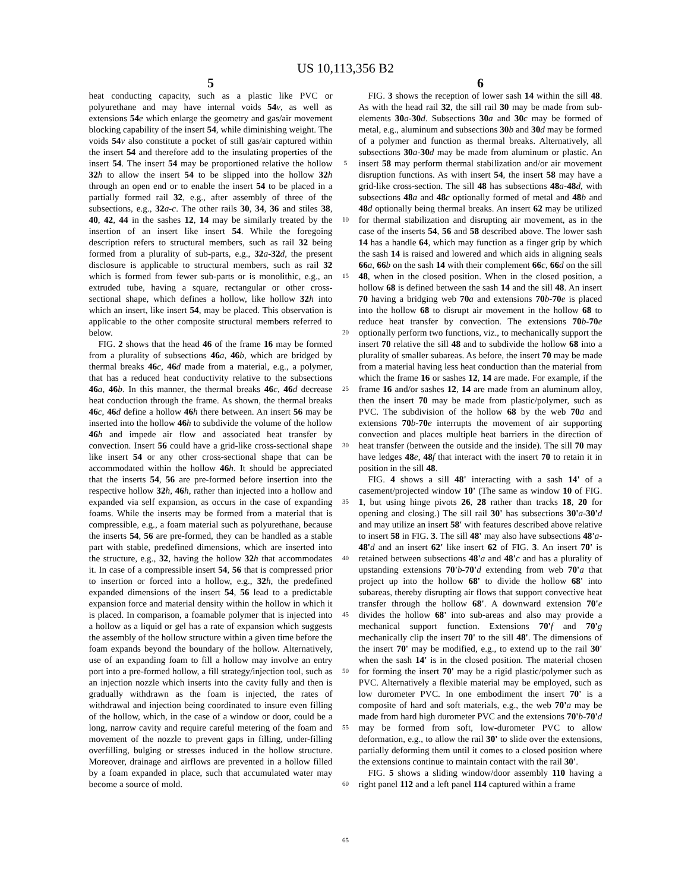US 10,113,356 B2
5
heat conducting capacity, such as a plastic like PVC or polyurethane and may have internal voids 54 v, as well as extensions 54 e which enlarge the geometry and gas/air movement blocking capability of the insert 54, while diminishing weight. The voids 54 v also constitute a pocket of still gas/air captured within the insert 54 and therefore add to the insulating properties of the insert 54. The insert 54 may be proportioned relative the hollow 32 h to allow the insert 54 to be slipped into the hollow 32 h through an open end or to enable the insert 54 to be placed in a partially formed rail 32, e.g., after assembly of three of the subsections, e.g., 32 a-c. The other rails 30, 34, 36 and stiles 38, 40, 42, 44 in the sashes 12, 14 may be similarly treated by the insertion of an insert like insert 54. While the foregoing description refers to structural members, such as rail 32 being formed from a plurality of sub-parts, e.g., 32 a-32 d, the present disclosure is applicable to structural members, such as rail 32 which is formed from fewer sub-parts or is monolithic, e.g., an extruded tube, having a square, rectangular or other cross-sectional shape, which defines a hollow, like hollow 32 h into which an insert, like insert 54, may be placed. This observation is applicable to the other composite structural members referred to below.
FIG. 2 shows that the head 46 of the frame 16 may be formed from a plurality of subsections 46 a, 46 b, which are bridged by thermal breaks 46 c, 46 d made from a material, e.g., a polymer, that has a reduced heat conductivity relative to the subsections 46 a, 46 b. In this manner, the thermal breaks 46 c, 46 d decrease heat conduction through the frame. As shown, the thermal breaks 46 c, 46 d define a hollow 46 h there between. An insert 56 may be inserted into the hollow 46 h to subdivide the volume of the hollow 46 h and impede air flow and associated heat transfer by convection. Insert 56 could have a grid-like cross-sectional shape like insert 54 or any other cross-sectional shape that can be accommodated within the hollow 46 h. It should be appreciated that the inserts 54, 56 are pre-formed before insertion into the respective hollow 32 h, 46 h, rather than injected into a hollow and expanded via self expansion, as occurs in the case of expanding foams. While the inserts may be formed from a material that is compressible, e.g., a foam material such as polyurethane, because the inserts 54, 56 are pre-formed, they can be handled as a stable part with stable, predefined dimensions, which are inserted into the structure, e.g., 32, having the hollow 32 h that accommodates it. In case of a compressible insert 54, 56 that is compressed prior to insertion or forced into a hollow, e.g., 32 h, the predefined expanded dimensions of the insert 54, 56 lead to a predictable expansion force and material density within the hollow in which it is placed. In comparison, a foamable polymer that is injected into a hollow as a liquid or gel has a rate of expansion which suggests the assembly of the hollow structure within a given time before the foam expands beyond the boundary of the hollow. Alternatively, use of an expanding foam to fill a hollow may involve an entry port into a pre-formed hollow, a fill strategy/injection tool, such as an injection nozzle which inserts into the cavity fully and then is gradually withdrawn as the foam is injected, the rates of withdrawal and injection being coordinated to insure even filling of the hollow, which, in the case of a window or door, could be a long, narrow cavity and require careful metering of the foam and movement of the nozzle to prevent gaps in filling, under-filling overfilling, bulging or stresses induced in the hollow structure. Moreover, drainage and airflows are prevented in a hollow filled by a foam expanded in place, such that accumulated water may become a source of mold.
5
10
15
20
25
30
35
40
45
50
55
60
65
6
FIG. 3 shows the reception of lower sash 14 within the sill 48. As with the head rail 32, the sill rail 30 may be made from sub-elements 30 a-30 d. Subsections 30 a and 30 c may be formed of metal, e.g., aluminum and subsections 30 b and 30 d may be formed of a polymer and function as thermal breaks. Alternatively, all subsections 30 a-30 d may be made from aluminum or plastic. An insert 58 may perform thermal stabilization and/or air movement disruption functions. As with insert 54, the insert 58 may have a grid-like cross-section. The sill 48 has subsections 48 a-48 d, with subsections 48 a and 48 c optionally formed of metal and 48 b and 48 d optionally being thermal breaks. An insert 62 may be utilized for thermal stabilization and disrupting air movement, as in the case of the inserts 54, 56 and 58 described above. The lower sash 14 has a handle 64, which may function as a finger grip by which the sash 14 is raised and lowered and which aids in aligning seals 66 a, 66 b on the sash 14 with their complement 66 c, 66 d on the sill 48, when in the closed position. When in the closed position, a hollow 68 is defined between the sash 14 and the sill 48. An insert 70 having a bridging web 70 a and extensions 70 b-70 e is placed into the hollow 68 to disrupt air movement in the hollow 68 to reduce heat transfer by convection. The extensions 70 b-70 e optionally perform two functions, viz., to mechanically support the insert 70 relative the sill 48 and to subdivide the hollow 68 into a plurality of smaller subareas. As before, the insert 70 may be made from a material having less heat conduction than the material from which the frame 16 or sashes 12, 14 are made. For example, if the frame 16 and/or sashes 12, 14 are made from an aluminum alloy, then the insert 70 may be made from plastic/polymer, such as PVC. The subdivision of the hollow 68 by the web 70 a and extensions 70 b-70 e interrupts the movement of air supporting convection and places multiple heat barriers in the direction of heat transfer (between the outside and the inside). The sill 70 may have ledges 48 e, 48 f that interact with the insert 70 to retain it in position in the sill 48.
FIG. 4 shows a sill 48' interacting with a sash 14' of a casement/projected window 10' (The same as window 10 of FIG. 1, but using hinge pivots 26, 28 rather than tracks 18, 20 for opening and closing.) The sill rail 30' has subsections 30'a-30'd and may utilize an insert 58' with features described above relative to insert 58 in FIG. 3. The sill 48' may also have subsections 48'a-48'd and an insert 62' like insert 62 of FIG. 3. An insert 70' is retained between subsections 48'a and 48'c and has a plurality of upstanding extensions 70'b-70'd extending from web 70'a that project up into the hollow 68' to divide the hollow 68' into subareas, thereby disrupting air flows that support convective heat transfer through the hollow 68'. A downward extension 70'e divides the hollow 68' into sub-areas and also may provide a mechanical support function. Extensions 70'f and 70'g mechanically clip the insert 70' to the sill 48'. The dimensions of the insert 70' may be modified, e.g., to extend up to the rail 30' when the sash 14' is in the closed position. The material chosen for forming the insert 70' may be a rigid plastic/polymer such as PVC. Alternatively a flexible material may be employed, such as low durometer PVC. In one embodiment the insert 70' is a composite of hard and soft materials, e.g., the web 70'a may be made from hard high durometer PVC and the extensions 70'b-70'd may be formed from soft, low-durometer PVC to allow deformation, e.g., to allow the rail 30' to slide over the extensions, partially deforming them until it comes to a closed position where the extensions continue to maintain contact with the rail 30'.
FIG. 5 shows a sliding window/door assembly 110 having a right panel 112 and a left panel 114 captured within a frame